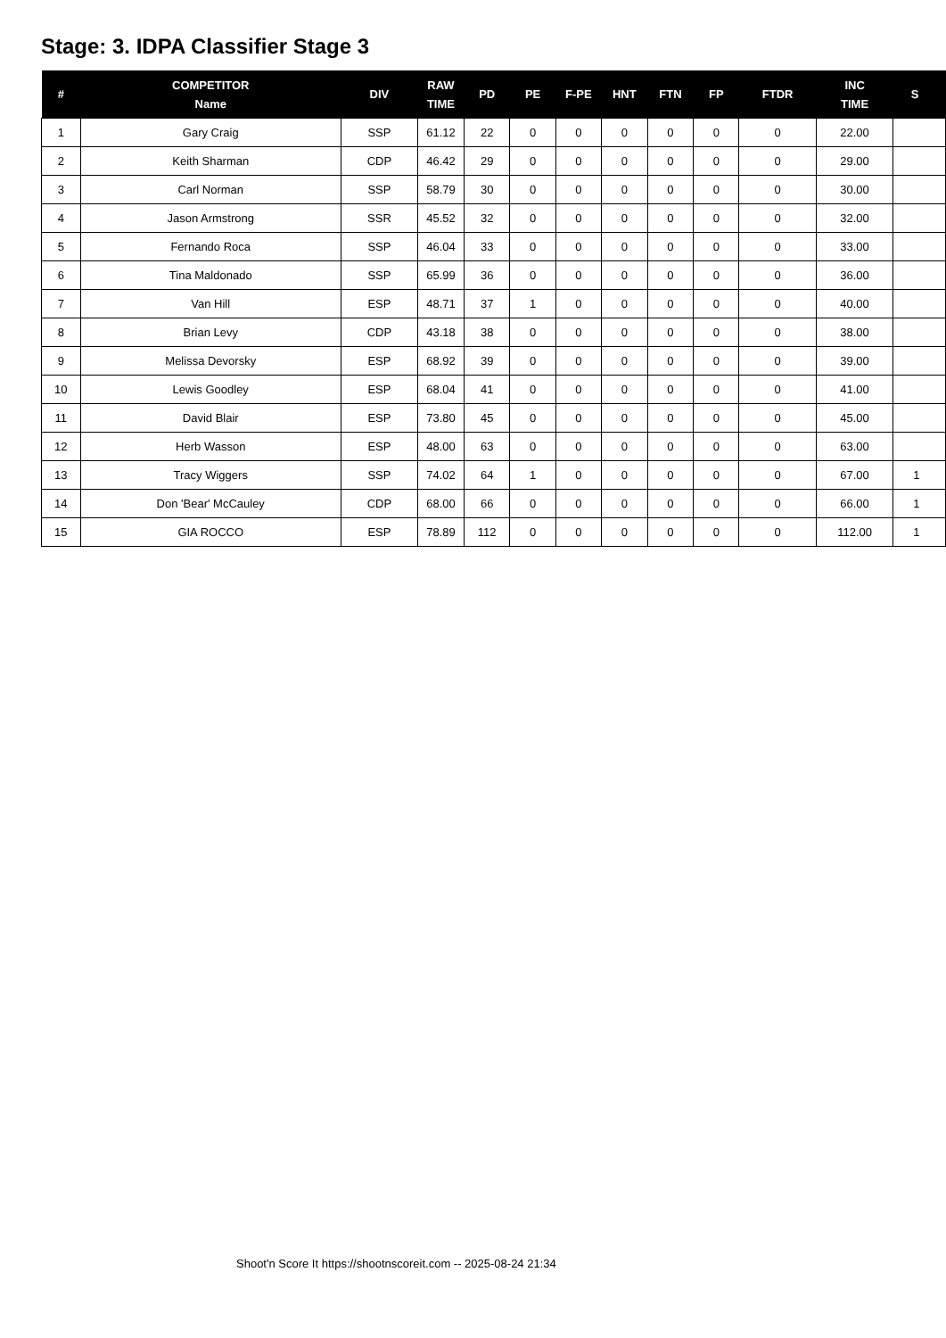Stage: 3. IDPA Classifier Stage 3
| # | COMPETITOR Name | DIV | RAW TIME | PD | PE | F-PE | HNT | FTN | FP | FTDR | INC TIME | S |
| --- | --- | --- | --- | --- | --- | --- | --- | --- | --- | --- | --- | --- |
| 1 | Gary Craig | SSP | 61.12 | 22 | 0 | 0 | 0 | 0 | 0 | 0 | 22.00 | |
| 2 | Keith Sharman | CDP | 46.42 | 29 | 0 | 0 | 0 | 0 | 0 | 0 | 29.00 | |
| 3 | Carl Norman | SSP | 58.79 | 30 | 0 | 0 | 0 | 0 | 0 | 0 | 30.00 | |
| 4 | Jason Armstrong | SSR | 45.52 | 32 | 0 | 0 | 0 | 0 | 0 | 0 | 32.00 | |
| 5 | Fernando Roca | SSP | 46.04 | 33 | 0 | 0 | 0 | 0 | 0 | 0 | 33.00 | |
| 6 | Tina Maldonado | SSP | 65.99 | 36 | 0 | 0 | 0 | 0 | 0 | 0 | 36.00 | |
| 7 | Van Hill | ESP | 48.71 | 37 | 1 | 0 | 0 | 0 | 0 | 0 | 40.00 | |
| 8 | Brian Levy | CDP | 43.18 | 38 | 0 | 0 | 0 | 0 | 0 | 0 | 38.00 | |
| 9 | Melissa Devorsky | ESP | 68.92 | 39 | 0 | 0 | 0 | 0 | 0 | 0 | 39.00 | |
| 10 | Lewis Goodley | ESP | 68.04 | 41 | 0 | 0 | 0 | 0 | 0 | 0 | 41.00 | |
| 11 | David Blair | ESP | 73.80 | 45 | 0 | 0 | 0 | 0 | 0 | 0 | 45.00 | |
| 12 | Herb Wasson | ESP | 48.00 | 63 | 0 | 0 | 0 | 0 | 0 | 0 | 63.00 | |
| 13 | Tracy Wiggers | SSP | 74.02 | 64 | 1 | 0 | 0 | 0 | 0 | 0 | 67.00 | 1 |
| 14 | Don 'Bear' McCauley | CDP | 68.00 | 66 | 0 | 0 | 0 | 0 | 0 | 0 | 66.00 | 1 |
| 15 | GIA ROCCO | ESP | 78.89 | 112 | 0 | 0 | 0 | 0 | 0 | 0 | 112.00 | 1 |
Shoot'n Score It https://shootnscoreit.com -- 2025-08-24 21:34